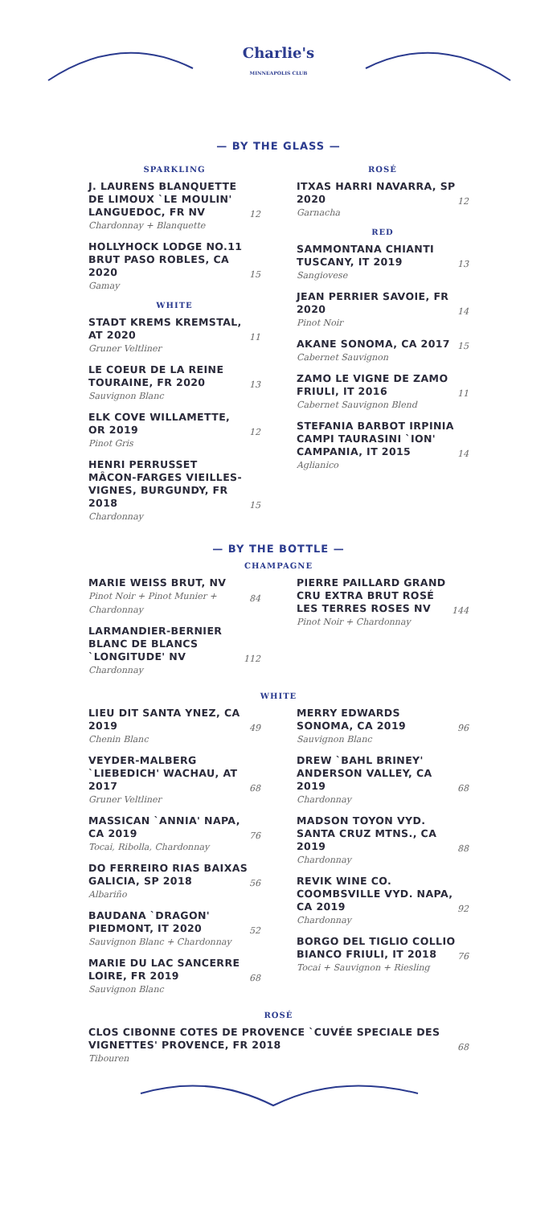Charlie's
MINNEAPOLIS CLUB
— BY THE GLASS —
SPARKLING
J. LAURENS BLANQUETTE DE LIMOUX `LE MOULIN' LANGUEDOC, FR NV
Chardonnay + Blanquette
12
HOLLYHOCK LODGE NO.11 BRUT PASO ROBLES, CA 2020
Gamay
15
WHITE
STADT KREMS KREMSTAL, AT 2020
Gruner Veltliner
11
LE COEUR DE LA REINE TOURAINE, FR 2020
Sauvignon Blanc
13
ELK COVE WILLAMETTE, OR 2019
Pinot Gris
12
HENRI PERRUSSET MÂCON-FARGES VIEILLES-VIGNES, BURGUNDY, FR 2018
Chardonnay
15
ROSÉ
ITXAS HARRI NAVARRA, SP 2020
Garnacha
12
RED
SAMMONTANA CHIANTI TUSCANY, IT 2019
Sangiovese
13
JEAN PERRIER SAVOIE, FR 2020
Pinot Noir
14
AKANE SONOMA, CA 2017
Cabernet Sauvignon
15
ZAMO LE VIGNE DE ZAMO FRIULI, IT 2016
Cabernet Sauvignon Blend
11
STEFANIA BARBOT IRPINIA CAMPI TAURASINI `ION' CAMPANIA, IT 2015
Aglianico
14
— BY THE BOTTLE —
CHAMPAGNE
MARIE WEISS BRUT, NV
Pinot Noir + Pinot Munier + Chardonnay
84
LARMANDIER-BERNIER BLANC DE BLANCS `LONGITUDE' NV
Chardonnay
112
PIERRE PAILLARD GRAND CRU EXTRA BRUT ROSÉ LES TERRES ROSES NV
Pinot Noir + Chardonnay
144
WHITE
LIEU DIT SANTA YNEZ, CA 2019
Chenin Blanc
49
VEYDER-MALBERG `LIEBEDICH' WACHAU, AT 2017
Gruner Veltliner
68
MASSICAN `ANNIA' NAPA, CA 2019
Tocai, Ribolla, Chardonnay
76
DO FERREIRO RIAS BAIXAS GALICIA, SP 2018
Albariño
56
BAUDANA `DRAGON' PIEDMONT, IT 2020
Sauvignon Blanc + Chardonnay
52
MARIE DU LAC SANCERRE LOIRE, FR 2019
Sauvignon Blanc
68
MERRY EDWARDS SONOMA, CA 2019
Sauvignon Blanc
96
DREW `BAHL BRINEY' ANDERSON VALLEY, CA 2019
Chardonnay
68
MADSON TOYON VYD. SANTA CRUZ MTNS., CA 2019
Chardonnay
88
REVIK WINE CO. COOMBSVILLE VYD. NAPA, CA 2019
Chardonnay
92
BORGO DEL TIGLIO COLLIO BIANCO FRIULI, IT 2018
Tocai + Sauvignon + Riesling
76
ROSÉ
CLOS CIBONNE COTES DE PROVENCE `CUVÉE SPECIALE DES VIGNETTES' PROVENCE, FR 2018
Tibouren
68